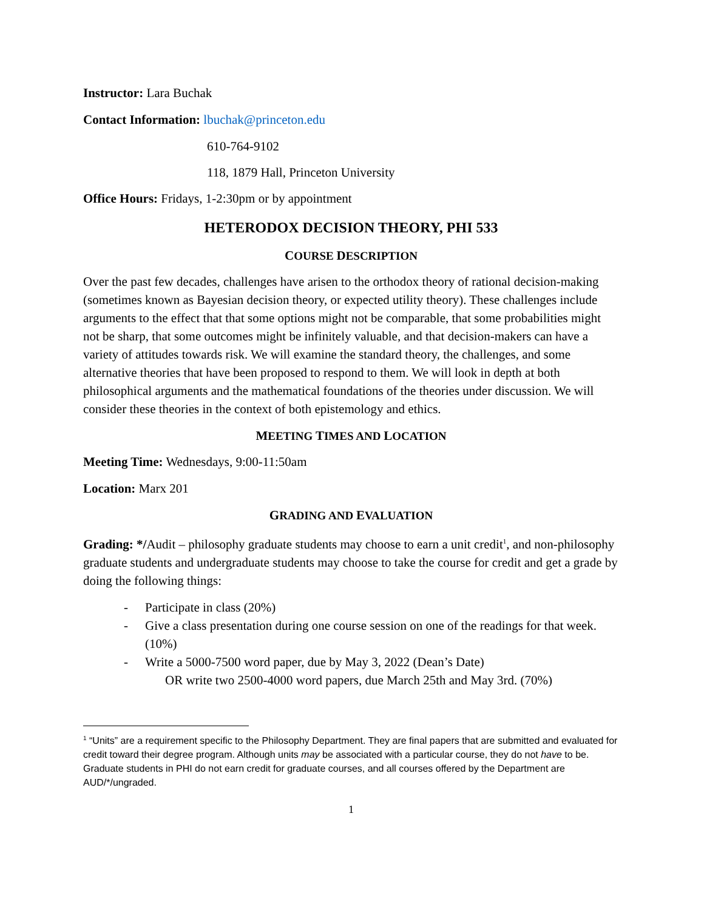Instructor: Lara Buchak
Contact Information: lbuchak@princeton.edu
610-764-9102
118, 1879 Hall, Princeton University
Office Hours: Fridays, 1-2:30pm or by appointment
HETERODOX DECISION THEORY, PHI 533
COURSE DESCRIPTION
Over the past few decades, challenges have arisen to the orthodox theory of rational decision-making (sometimes known as Bayesian decision theory, or expected utility theory). These challenges include arguments to the effect that that some options might not be comparable, that some probabilities might not be sharp, that some outcomes might be infinitely valuable, and that decision-makers can have a variety of attitudes towards risk. We will examine the standard theory, the challenges, and some alternative theories that have been proposed to respond to them. We will look in depth at both philosophical arguments and the mathematical foundations of the theories under discussion. We will consider these theories in the context of both epistemology and ethics.
MEETING TIMES AND LOCATION
Meeting Time: Wednesdays, 9:00-11:50am
Location: Marx 201
GRADING AND EVALUATION
Grading: */Audit – philosophy graduate students may choose to earn a unit credit<sup>1</sup>, and non-philosophy graduate students and undergraduate students may choose to take the course for credit and get a grade by doing the following things:
- Participate in class (20%)
- Give a class presentation during one course session on one of the readings for that week. (10%)
- Write a 5000-7500 word paper, due by May 3, 2022 (Dean’s Date)
OR write two 2500-4000 word papers, due March 25th and May 3rd. (70%)
<sup>1</sup> “Units” are a requirement specific to the Philosophy Department. They are final papers that are submitted and evaluated for credit toward their degree program. Although units may be associated with a particular course, they do not have to be. Graduate students in PHI do not earn credit for graduate courses, and all courses offered by the Department are AUD/*/ungraded.
1